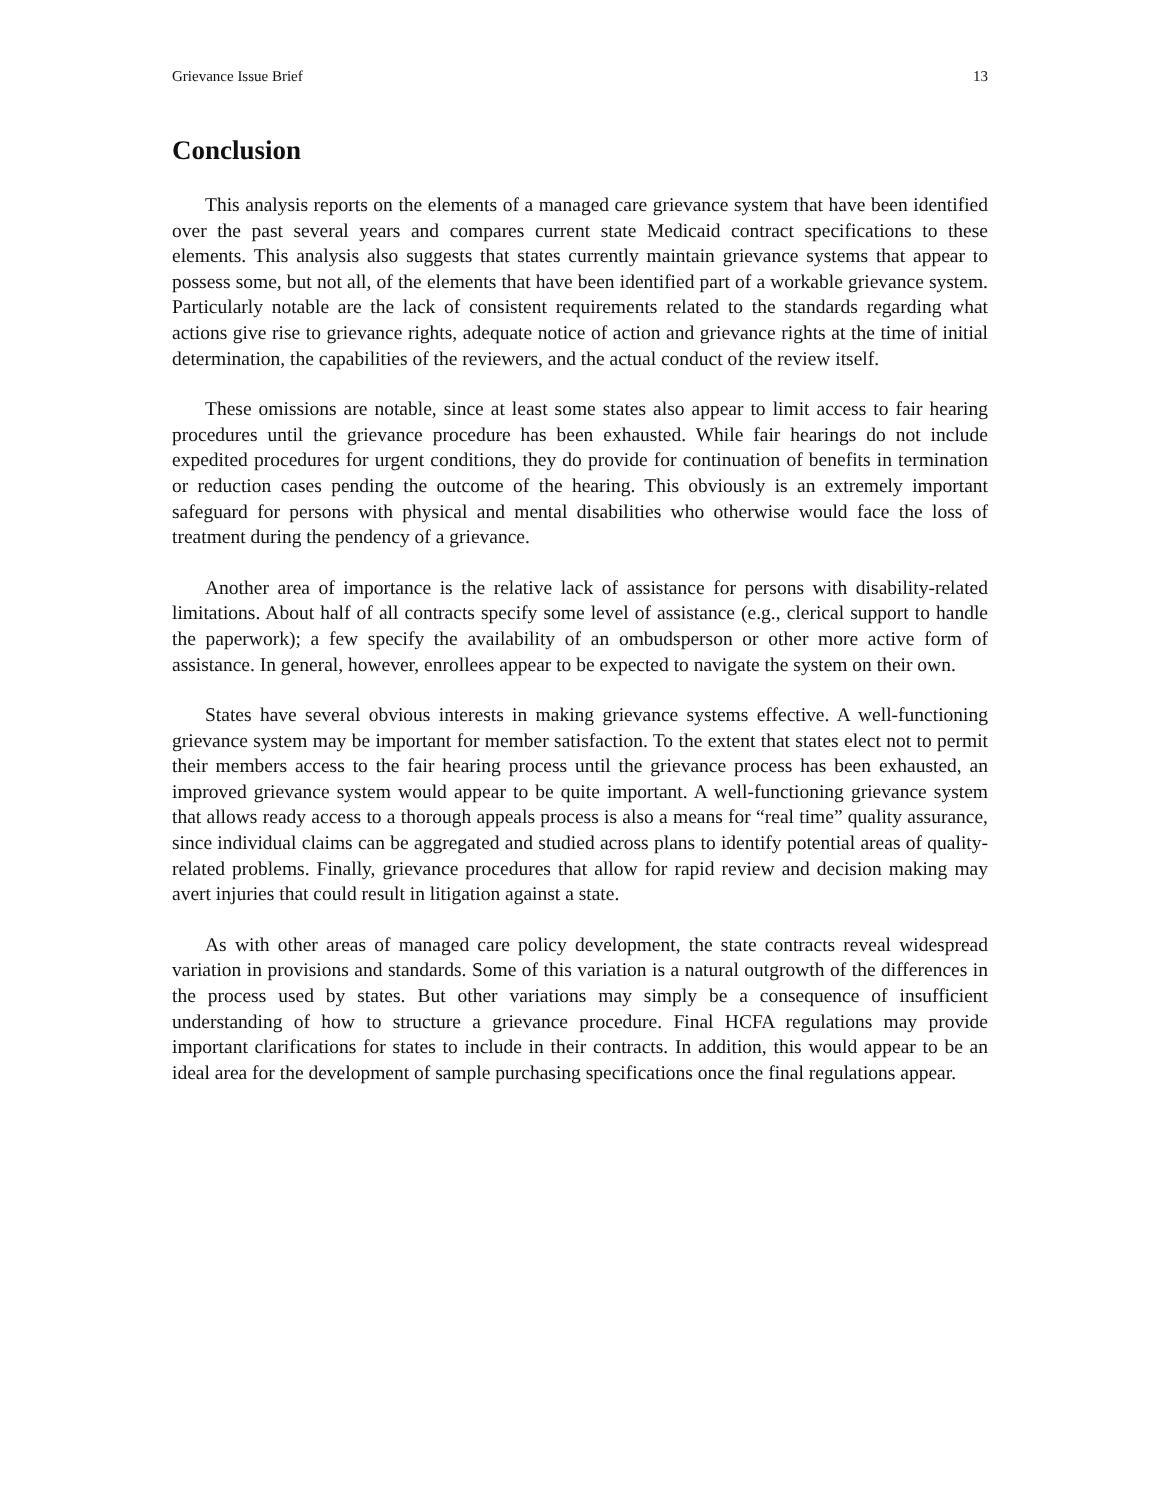Grievance Issue Brief 13
Conclusion
This analysis reports on the elements of a managed care grievance system that have been identified over the past several years and compares current state Medicaid contract specifications to these elements. This analysis also suggests that states currently maintain grievance systems that appear to possess some, but not all, of the elements that have been identified part of a workable grievance system. Particularly notable are the lack of consistent requirements related to the standards regarding what actions give rise to grievance rights, adequate notice of action and grievance rights at the time of initial determination, the capabilities of the reviewers, and the actual conduct of the review itself.
These omissions are notable, since at least some states also appear to limit access to fair hearing procedures until the grievance procedure has been exhausted. While fair hearings do not include expedited procedures for urgent conditions, they do provide for continuation of benefits in termination or reduction cases pending the outcome of the hearing. This obviously is an extremely important safeguard for persons with physical and mental disabilities who otherwise would face the loss of treatment during the pendency of a grievance.
Another area of importance is the relative lack of assistance for persons with disability-related limitations. About half of all contracts specify some level of assistance (e.g., clerical support to handle the paperwork); a few specify the availability of an ombudsperson or other more active form of assistance. In general, however, enrollees appear to be expected to navigate the system on their own.
States have several obvious interests in making grievance systems effective. A well-functioning grievance system may be important for member satisfaction. To the extent that states elect not to permit their members access to the fair hearing process until the grievance process has been exhausted, an improved grievance system would appear to be quite important. A well-functioning grievance system that allows ready access to a thorough appeals process is also a means for “real time” quality assurance, since individual claims can be aggregated and studied across plans to identify potential areas of quality-related problems. Finally, grievance procedures that allow for rapid review and decision making may avert injuries that could result in litigation against a state.
As with other areas of managed care policy development, the state contracts reveal widespread variation in provisions and standards. Some of this variation is a natural outgrowth of the differences in the process used by states. But other variations may simply be a consequence of insufficient understanding of how to structure a grievance procedure. Final HCFA regulations may provide important clarifications for states to include in their contracts. In addition, this would appear to be an ideal area for the development of sample purchasing specifications once the final regulations appear.